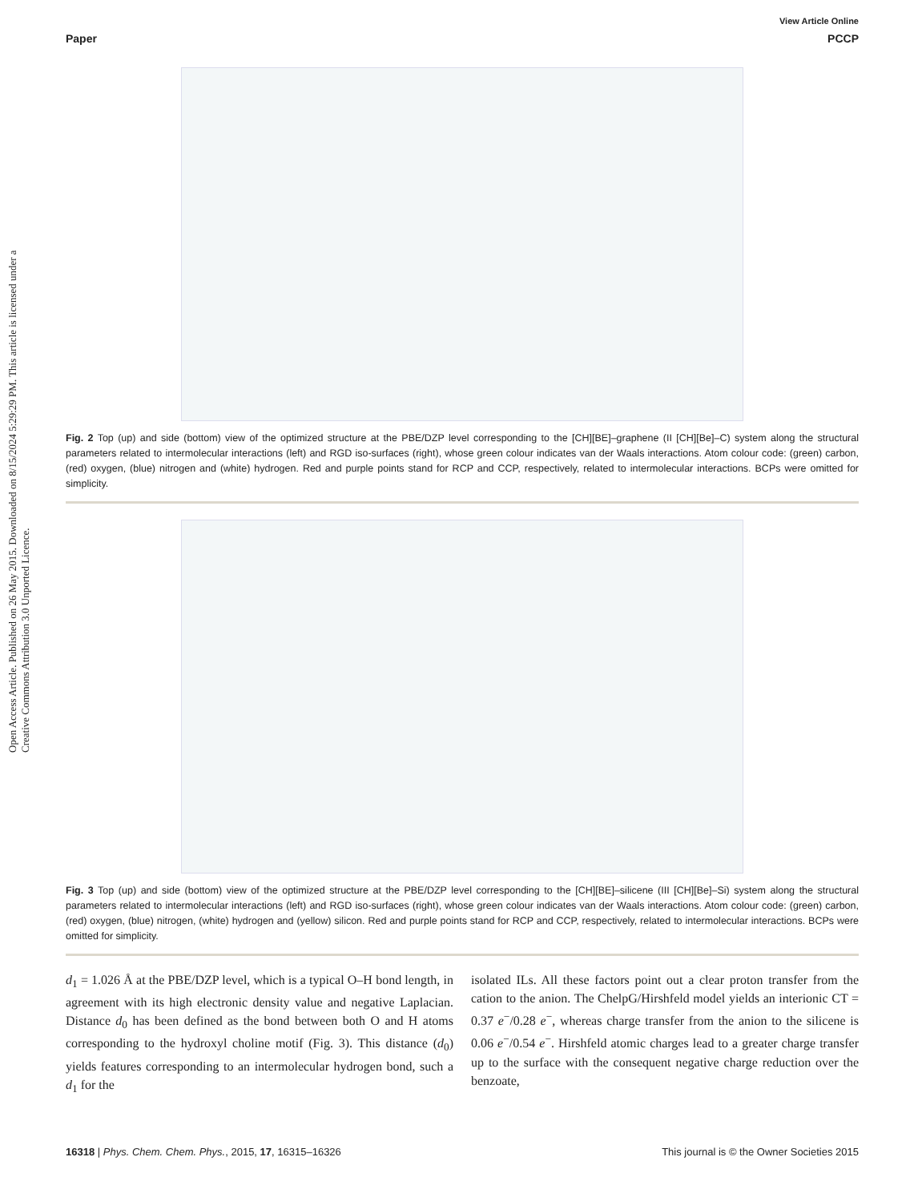Open Access Article. Published on 26 May 2015. Downloaded on 8/15/2024 5:29:29 PM. This article is licensed under a Creative Commons Attribution 3.0 Unported Licence.
View Article Online
Paper PCCP
Fig. 2 Top (up) and side (bottom) view of the optimized structure at the PBE/DZP level corresponding to the [CH][BE]–graphene (II [CH][Be]–C) system along the structural parameters related to intermolecular interactions (left) and RGD iso-surfaces (right), whose green colour indicates van der Waals interactions. Atom colour code: (green) carbon, (red) oxygen, (blue) nitrogen and (white) hydrogen. Red and purple points stand for RCP and CCP, respectively, related to intermolecular interactions. BCPs were omitted for simplicity.
Fig. 3 Top (up) and side (bottom) view of the optimized structure at the PBE/DZP level corresponding to the [CH][BE]–silicene (III [CH][Be]–Si) system along the structural parameters related to intermolecular interactions (left) and RGD iso-surfaces (right), whose green colour indicates van der Waals interactions. Atom colour code: (green) carbon, (red) oxygen, (blue) nitrogen, (white) hydrogen and (yellow) silicon. Red and purple points stand for RCP and CCP, respectively, related to intermolecular interactions. BCPs were omitted for simplicity.
d<sub>1</sub> = 1.026 Å at the PBE/DZP level, which is a typical O–H bond length, in agreement with its high electronic density value and negative Laplacian. Distance d<sub>0</sub> has been defined as the bond between both O and H atoms corresponding to the hydroxyl choline motif (Fig. 3). This distance (d<sub>0</sub>) yields features corresponding to an intermolecular hydrogen bond, such a d<sub>1</sub> for the
isolated ILs. All these factors point out a clear proton transfer from the cation to the anion. The ChelpG/Hirshfeld model yields an interionic CT = 0.37 e<sup>−</sup>/0.28 e<sup>−</sup>, whereas charge transfer from the anion to the silicene is 0.06 e<sup>−</sup>/0.54 e<sup>−</sup>. Hirshfeld atomic charges lead to a greater charge transfer up to the surface with the consequent negative charge reduction over the benzoate,
16318 | Phys. Chem. Chem. Phys., 2015, 17, 16315–16326 This journal is © the Owner Societies 2015